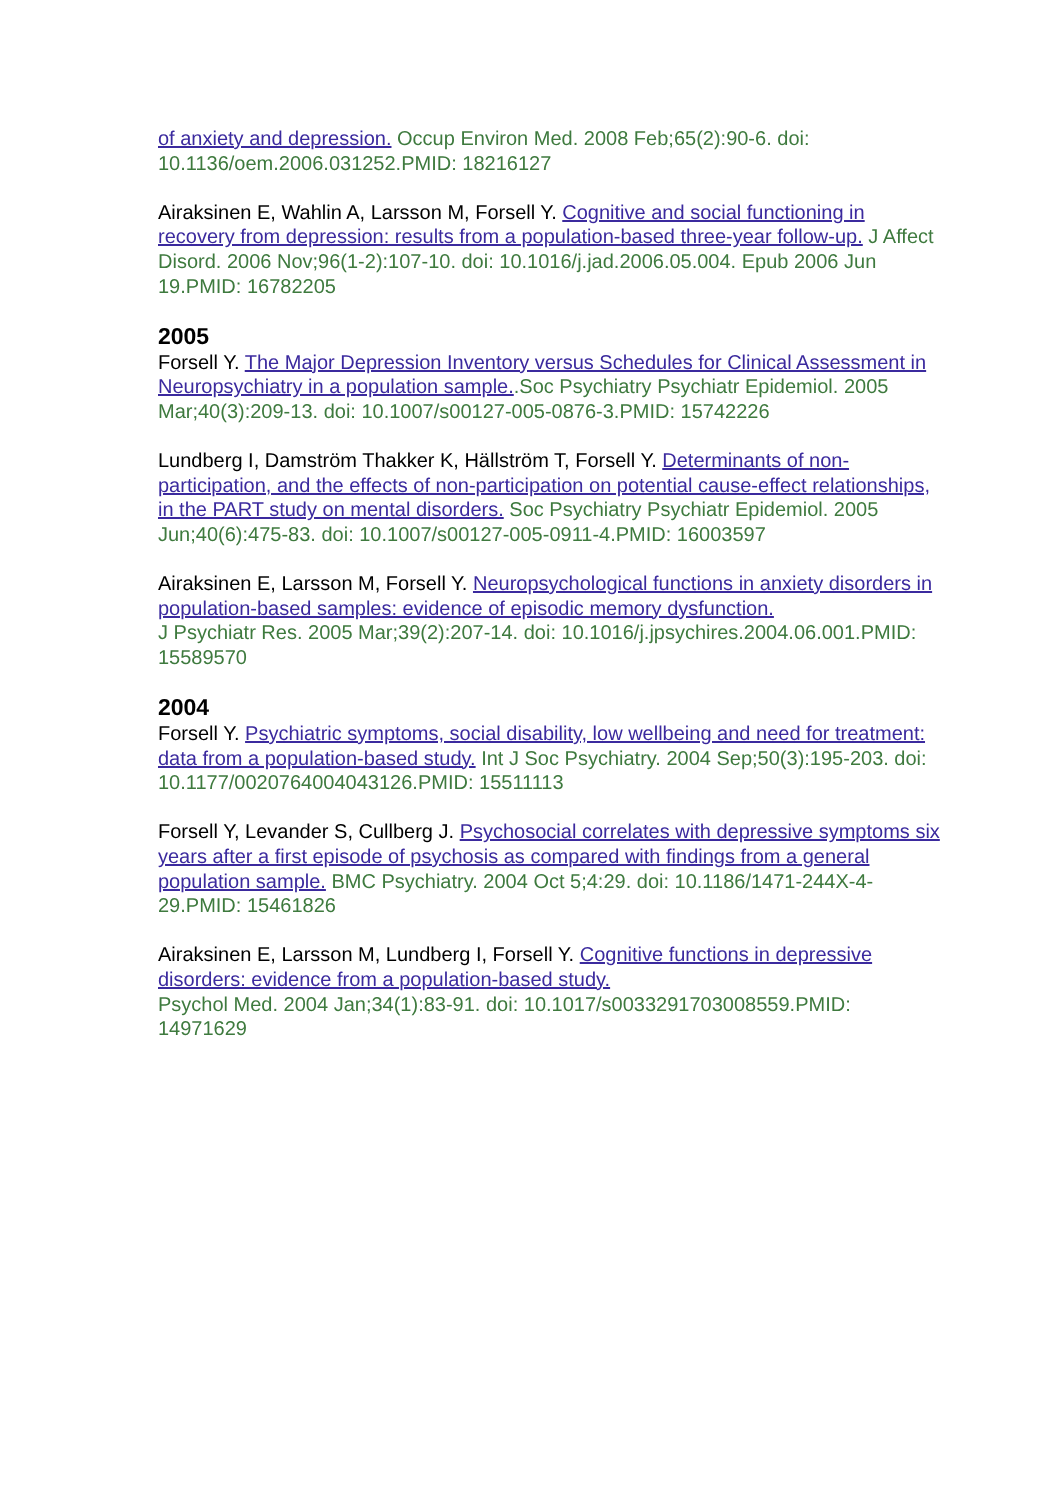of anxiety and depression. Occup Environ Med. 2008 Feb;65(2):90-6. doi: 10.1136/oem.2006.031252.PMID: 18216127
Airaksinen E, Wahlin A, Larsson M, Forsell Y. Cognitive and social functioning in recovery from depression: results from a population-based three-year follow-up. J Affect Disord. 2006 Nov;96(1-2):107-10. doi: 10.1016/j.jad.2006.05.004. Epub 2006 Jun 19.PMID: 16782205
2005
Forsell Y. The Major Depression Inventory versus Schedules for Clinical Assessment in Neuropsychiatry in a population sample..Soc Psychiatry Psychiatr Epidemiol. 2005 Mar;40(3):209-13. doi: 10.1007/s00127-005-0876-3.PMID: 15742226
Lundberg I, Damström Thakker K, Hällström T, Forsell Y. Determinants of non-participation, and the effects of non-participation on potential cause-effect relationships, in the PART study on mental disorders. Soc Psychiatry Psychiatr Epidemiol. 2005 Jun;40(6):475-83. doi: 10.1007/s00127-005-0911-4.PMID: 16003597
Airaksinen E, Larsson M, Forsell Y. Neuropsychological functions in anxiety disorders in population-based samples: evidence of episodic memory dysfunction.
J Psychiatr Res. 2005 Mar;39(2):207-14. doi: 10.1016/j.jpsychires.2004.06.001.PMID: 15589570
2004
Forsell Y. Psychiatric symptoms, social disability, low wellbeing and need for treatment: data from a population-based study. Int J Soc Psychiatry. 2004 Sep;50(3):195-203. doi: 10.1177/0020764004043126.PMID: 15511113
Forsell Y, Levander S, Cullberg J. Psychosocial correlates with depressive symptoms six years after a first episode of psychosis as compared with findings from a general population sample. BMC Psychiatry. 2004 Oct 5;4:29. doi: 10.1186/1471-244X-4-29.PMID: 15461826
Airaksinen E, Larsson M, Lundberg I, Forsell Y. Cognitive functions in depressive disorders: evidence from a population-based study.
Psychol Med. 2004 Jan;34(1):83-91. doi: 10.1017/s0033291703008559.PMID: 14971629